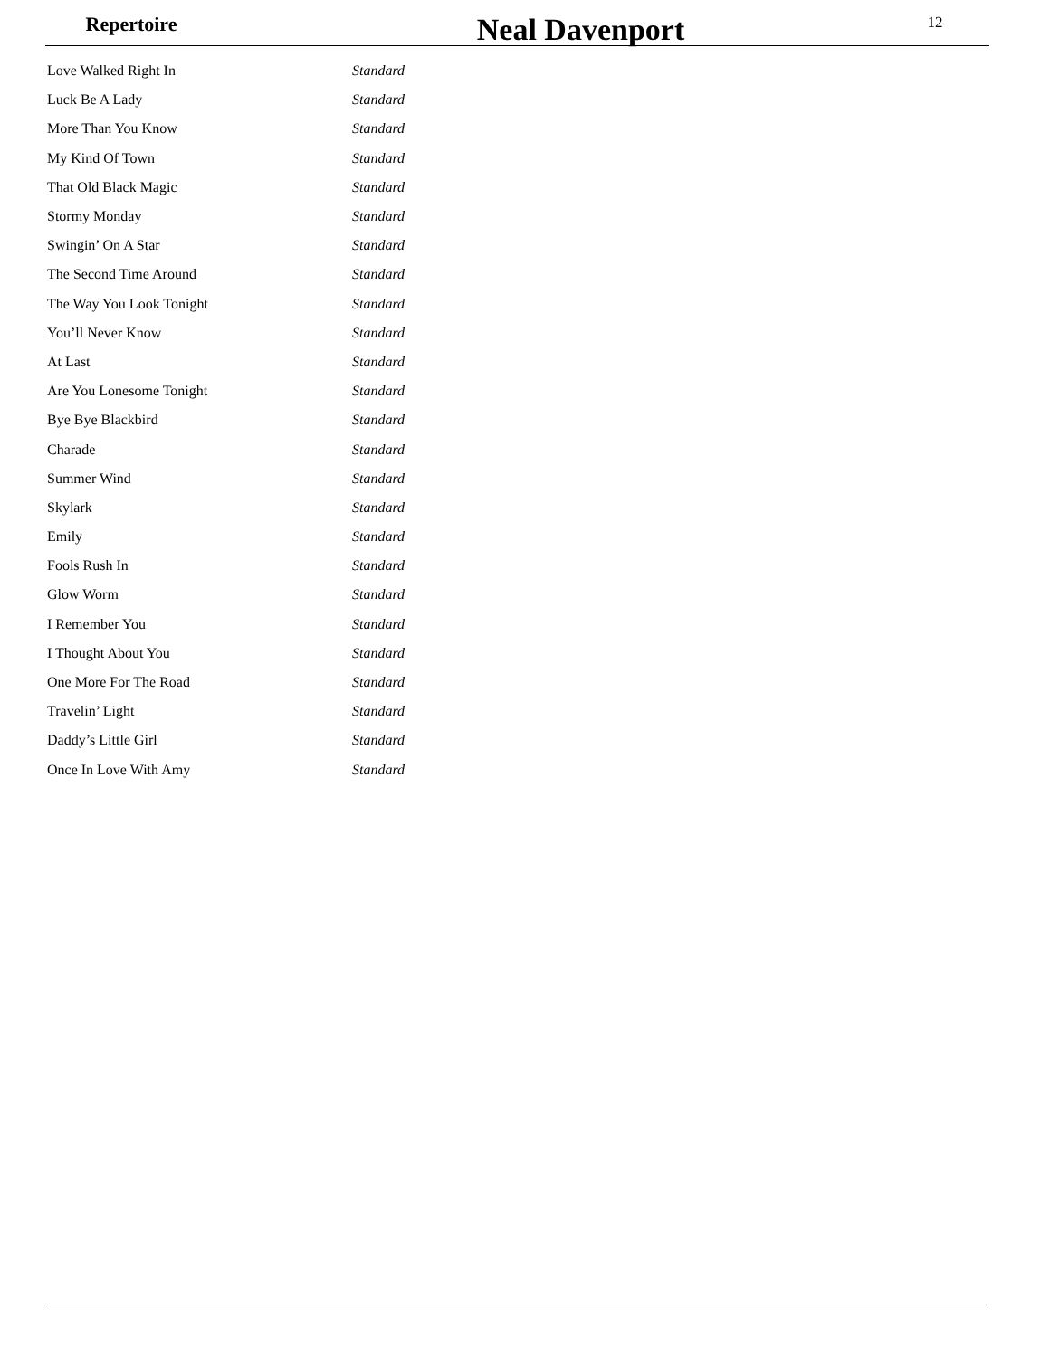Repertoire
Neal Davenport
12
| Love Walked Right In | Standard |
| Luck Be A Lady | Standard |
| More Than You Know | Standard |
| My Kind Of Town | Standard |
| That Old Black Magic | Standard |
| Stormy Monday | Standard |
| Swingin’ On A Star | Standard |
| The Second Time Around | Standard |
| The Way You Look Tonight | Standard |
| You’ll Never Know | Standard |
| At Last | Standard |
| Are You Lonesome Tonight | Standard |
| Bye Bye Blackbird | Standard |
| Charade | Standard |
| Summer Wind | Standard |
| Skylark | Standard |
| Emily | Standard |
| Fools Rush In | Standard |
| Glow Worm | Standard |
| I Remember You | Standard |
| I Thought About You | Standard |
| One More For The Road | Standard |
| Travelin’ Light | Standard |
| Daddy’s Little Girl | Standard |
| Once In Love With Amy | Standard |